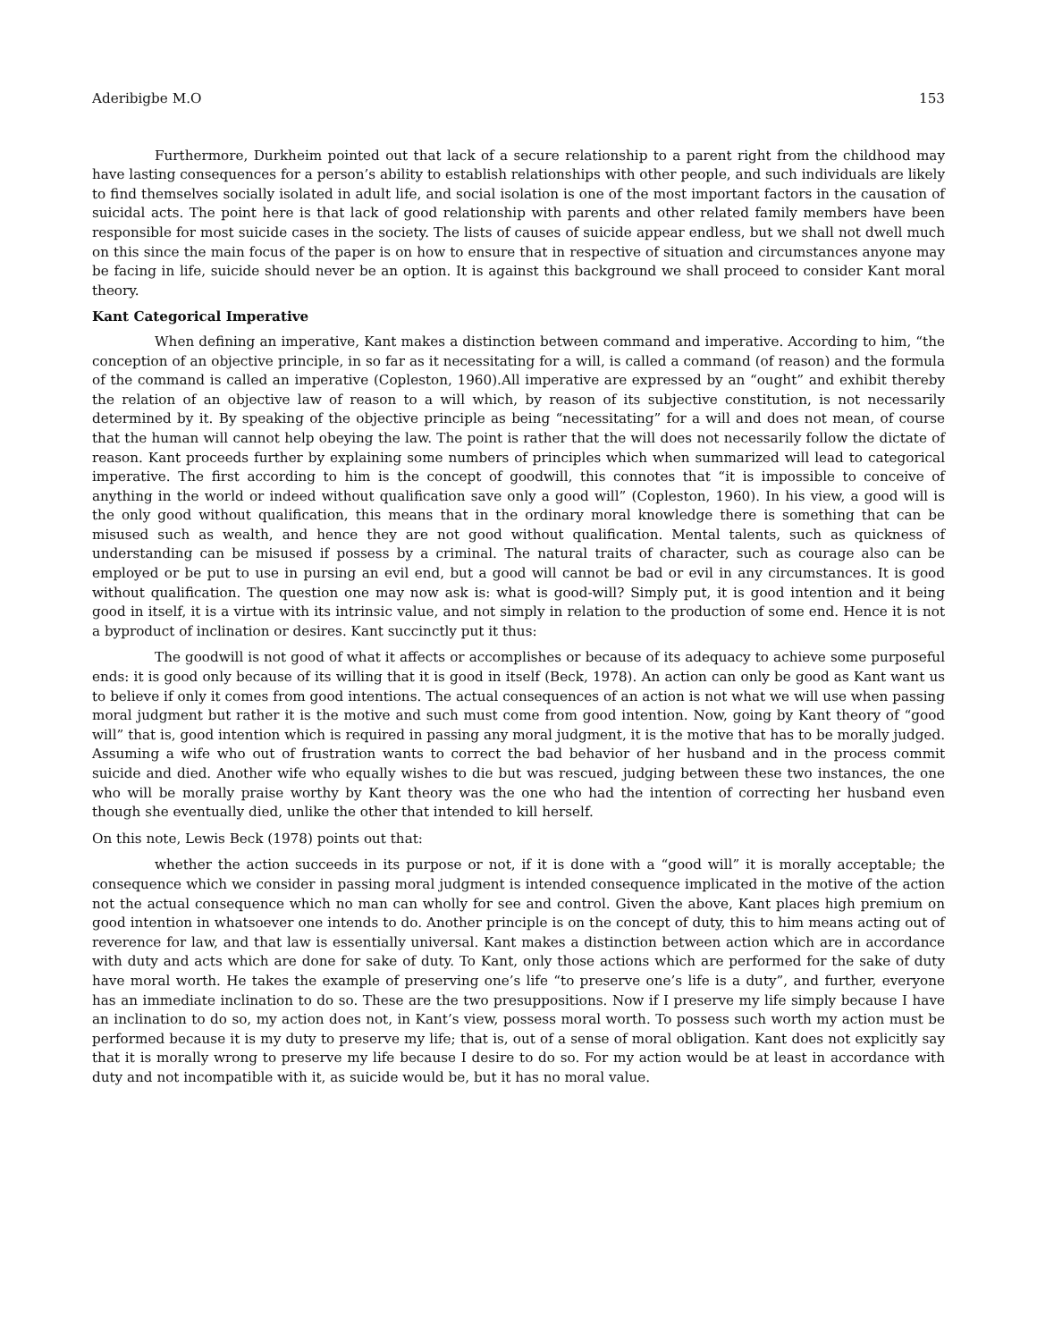Aderibigbe M.O 153
Furthermore, Durkheim pointed out that lack of a secure relationship to a parent right from the childhood may have lasting consequences for a person’s ability to establish relationships with other people, and such individuals are likely to find themselves socially isolated in adult life, and social isolation is one of the most important factors in the causation of suicidal acts. The point here is that lack of good relationship with parents and other related family members have been responsible for most suicide cases in the society. The lists of causes of suicide appear endless, but we shall not dwell much on this since the main focus of the paper is on how to ensure that in respective of situation and circumstances anyone may be facing in life, suicide should never be an option. It is against this background we shall proceed to consider Kant moral theory.
Kant Categorical Imperative
When defining an imperative, Kant makes a distinction between command and imperative. According to him, “the conception of an objective principle, in so far as it necessitating for a will, is called a command (of reason) and the formula of the command is called an imperative (Copleston, 1960).All imperative are expressed by an “ought” and exhibit thereby the relation of an objective law of reason to a will which, by reason of its subjective constitution, is not necessarily determined by it. By speaking of the objective principle as being “necessitating” for a will and does not mean, of course that the human will cannot help obeying the law. The point is rather that the will does not necessarily follow the dictate of reason. Kant proceeds further by explaining some numbers of principles which when summarized will lead to categorical imperative. The first according to him is the concept of goodwill, this connotes that “it is impossible to conceive of anything in the world or indeed without qualification save only a good will” (Copleston, 1960). In his view, a good will is the only good without qualification, this means that in the ordinary moral knowledge there is something that can be misused such as wealth, and hence they are not good without qualification. Mental talents, such as quickness of understanding can be misused if possess by a criminal. The natural traits of character, such as courage also can be employed or be put to use in pursing an evil end, but a good will cannot be bad or evil in any circumstances. It is good without qualification. The question one may now ask is: what is good-will? Simply put, it is good intention and it being good in itself, it is a virtue with its intrinsic value, and not simply in relation to the production of some end. Hence it is not a byproduct of inclination or desires. Kant succinctly put it thus:
The goodwill is not good of what it affects or accomplishes or because of its adequacy to achieve some purposeful ends: it is good only because of its willing that it is good in itself (Beck, 1978). An action can only be good as Kant want us to believe if only it comes from good intentions. The actual consequences of an action is not what we will use when passing moral judgment but rather it is the motive and such must come from good intention. Now, going by Kant theory of “good will” that is, good intention which is required in passing any moral judgment, it is the motive that has to be morally judged. Assuming a wife who out of frustration wants to correct the bad behavior of her husband and in the process commit suicide and died. Another wife who equally wishes to die but was rescued, judging between these two instances, the one who will be morally praise worthy by Kant theory was the one who had the intention of correcting her husband even though she eventually died, unlike the other that intended to kill herself.
On this note, Lewis Beck (1978) points out that:
whether the action succeeds in its purpose or not, if it is done with a “good will” it is morally acceptable; the consequence which we consider in passing moral judgment is intended consequence implicated in the motive of the action not the actual consequence which no man can wholly for see and control. Given the above, Kant places high premium on good intention in whatsoever one intends to do. Another principle is on the concept of duty, this to him means acting out of reverence for law, and that law is essentially universal. Kant makes a distinction between action which are in accordance with duty and acts which are done for sake of duty. To Kant, only those actions which are performed for the sake of duty have moral worth. He takes the example of preserving one’s life “to preserve one’s life is a duty”, and further, everyone has an immediate inclination to do so. These are the two presuppositions. Now if I preserve my life simply because I have an inclination to do so, my action does not, in Kant’s view, possess moral worth. To possess such worth my action must be performed because it is my duty to preserve my life; that is, out of a sense of moral obligation. Kant does not explicitly say that it is morally wrong to preserve my life because I desire to do so. For my action would be at least in accordance with duty and not incompatible with it, as suicide would be, but it has no moral value.